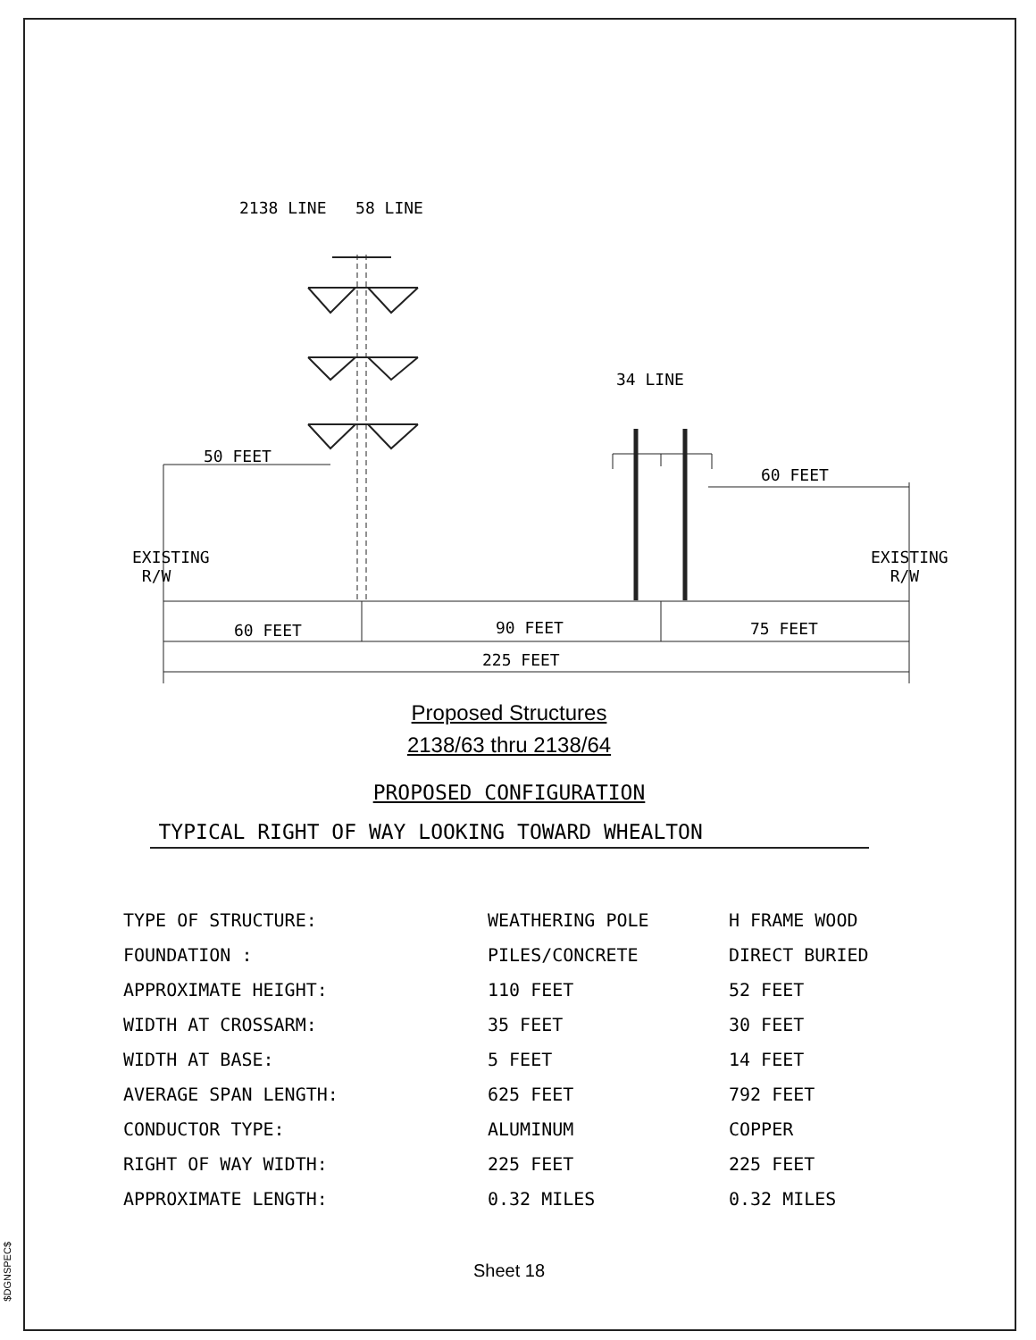$DGNSPEC$
2138 LINE 58 LINE
34 LINE
50 FEET
60 FEET
EXISTING
R/W
EXISTING
R/W
60 FEET 90 FEET 75 FEET
225 FEET
Proposed Structures
2138/63 thru 2138/64
PROPOSED CONFIGURATION
TYPICAL RIGHT OF WAY LOOKING TOWARD WHEALTON
| TYPE OF STRUCTURE: | WEATHERING POLE | H FRAME WOOD |
| FOUNDATION : | PILES/CONCRETE | DIRECT BURIED |
| APPROXIMATE HEIGHT: | 110 FEET | 52 FEET |
| WIDTH AT CROSSARM: | 35 FEET | 30 FEET |
| WIDTH AT BASE: | 5 FEET | 14 FEET |
| AVERAGE SPAN LENGTH: | 625 FEET | 792 FEET |
| CONDUCTOR TYPE: | ALUMINUM | COPPER |
| RIGHT OF WAY WIDTH: | 225 FEET | 225 FEET |
| APPROXIMATE LENGTH: | 0.32 MILES | 0.32 MILES |
Sheet 18